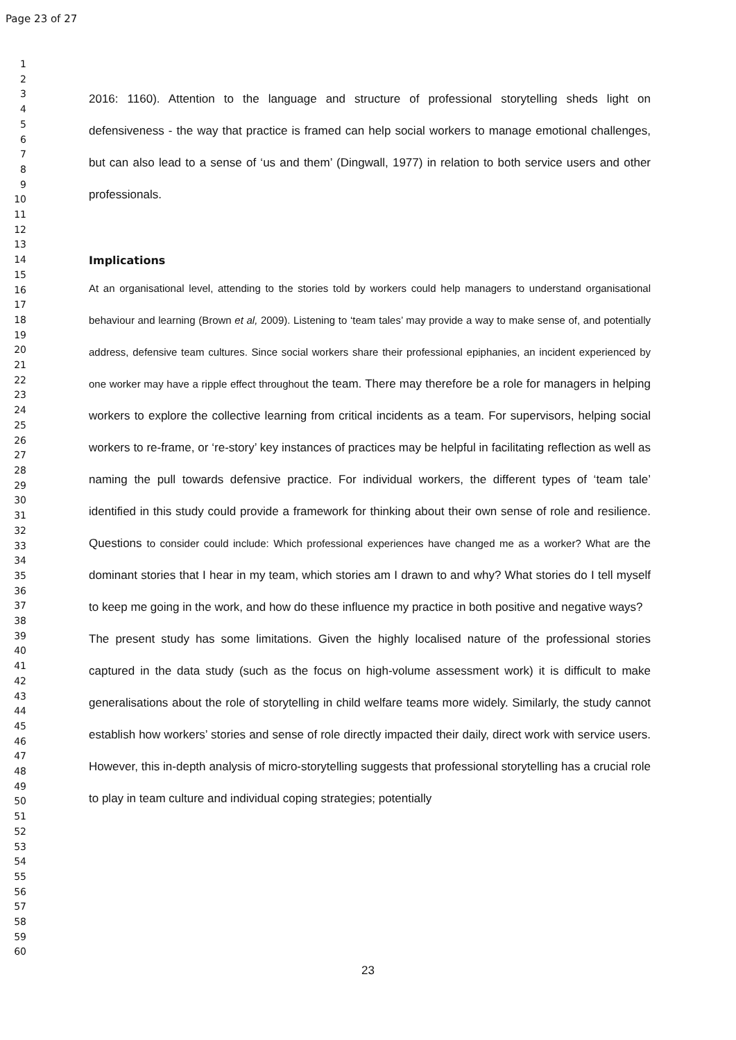Page 23 of 27
1
2
3
4
5
6
7
8
9
10
11
12
13
14
15
16
17
18
19
20
21
22
23
24
25
26
27
28
29
30
31
32
33
34
35
36
37
38
39
40
41
42
43
44
45
46
47
48
49
50
51
52
53
54
55
56
57
58
59
60
2016: 1160). Attention to the language and structure of professional storytelling sheds light on defensiveness - the way that practice is framed can help social workers to manage emotional challenges, but can also lead to a sense of ‘us and them’ (Dingwall, 1977) in relation to both service users and other professionals.
Implications
At an organisational level, attending to the stories told by workers could help managers to understand organisational behaviour and learning (Brown et al, 2009). Listening to ‘team tales’ may provide a way to make sense of, and potentially address, defensive team cultures. Since social workers share their professional epiphanies, an incident experienced by one worker may have a ripple effect throughout the team. There may therefore be a role for managers in helping workers to explore the collective learning from critical incidents as a team. For supervisors, helping social workers to re-frame, or ‘re-story’ key instances of practices may be helpful in facilitating reflection as well as naming the pull towards defensive practice. For individual workers, the different types of ‘team tale’ identified in this study could provide a framework for thinking about their own sense of role and resilience. Questions to consider could include: Which professional experiences have changed me as a worker? What are the dominant stories that I hear in my team, which stories am I drawn to and why? What stories do I tell myself to keep me going in the work, and how do these influence my practice in both positive and negative ways?
The present study has some limitations. Given the highly localised nature of the professional stories captured in the data study (such as the focus on high-volume assessment work) it is difficult to make generalisations about the role of storytelling in child welfare teams more widely. Similarly, the study cannot establish how workers’ stories and sense of role directly impacted their daily, direct work with service users. However, this in-depth analysis of micro-storytelling suggests that professional storytelling has a crucial role to play in team culture and individual coping strategies; potentially
23